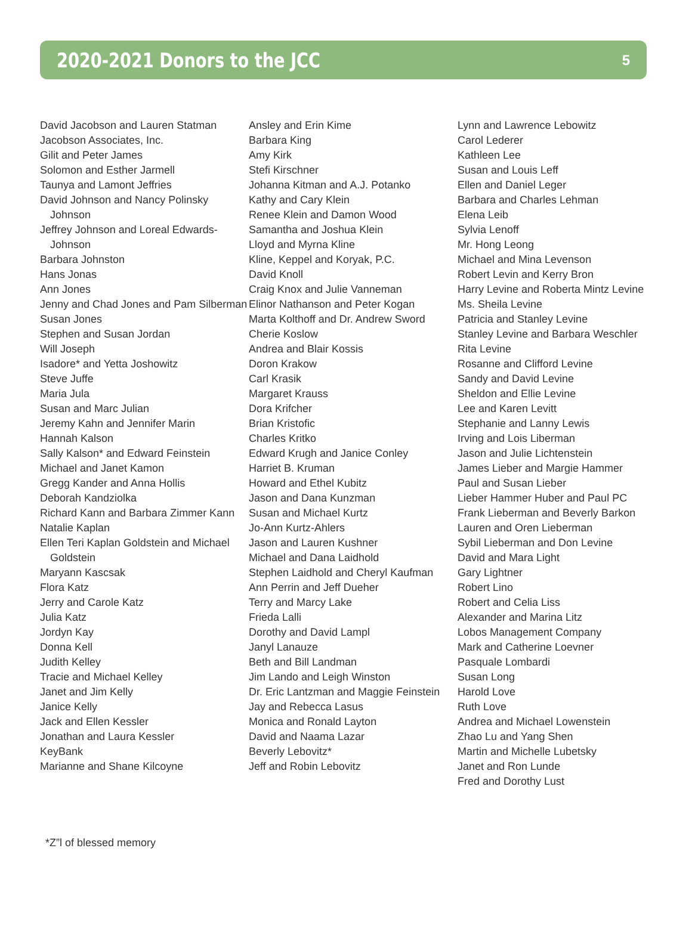2020-2021 Donors to the JCC
5
David Jacobson and Lauren Statman
Jacobson Associates, Inc.
Gilit and Peter James
Solomon and Esther Jarmell
Taunya and Lamont Jeffries
David Johnson and Nancy Polinsky Johnson
Jeffrey Johnson and Loreal Edwards-Johnson
Barbara Johnston
Hans Jonas
Ann Jones
Jenny and Chad Jones and Pam Silberman
Susan Jones
Stephen and Susan Jordan
Will Joseph
Isadore* and Yetta Joshowitz
Steve Juffe
Maria Jula
Susan and Marc Julian
Jeremy Kahn and Jennifer Marin
Hannah Kalson
Sally Kalson* and Edward Feinstein
Michael and Janet Kamon
Gregg Kander and Anna Hollis
Deborah Kandziolka
Richard Kann and Barbara Zimmer Kann
Natalie Kaplan
Ellen Teri Kaplan Goldstein and Michael Goldstein
Maryann Kascsak
Flora Katz
Jerry and Carole Katz
Julia Katz
Jordyn Kay
Donna Kell
Judith Kelley
Tracie and Michael Kelley
Janet and Jim Kelly
Janice Kelly
Jack and Ellen Kessler
Jonathan and Laura Kessler
KeyBank
Marianne and Shane Kilcoyne
Ansley and Erin Kime
Barbara King
Amy Kirk
Stefi Kirschner
Johanna Kitman and A.J. Potanko
Kathy and Cary Klein
Renee Klein and Damon Wood
Samantha and Joshua Klein
Lloyd and Myrna Kline
Kline, Keppel and Koryak, P.C.
David Knoll
Craig Knox and Julie Vanneman
Elinor Nathanson and Peter Kogan
Marta Kolthoff and Dr. Andrew Sword
Cherie Koslow
Andrea and Blair Kossis
Doron Krakow
Carl Krasik
Margaret Krauss
Dora Krifcher
Brian Kristofic
Charles Kritko
Edward Krugh and Janice Conley
Harriet B. Kruman
Howard and Ethel Kubitz
Jason and Dana Kunzman
Susan and Michael Kurtz
Jo-Ann Kurtz-Ahlers
Jason and Lauren Kushner
Michael and Dana Laidhold
Stephen Laidhold and Cheryl Kaufman
Ann Perrin and Jeff Dueher
Terry and Marcy Lake
Frieda Lalli
Dorothy and David Lampl
Janyl Lanauze
Beth and Bill Landman
Jim Lando and Leigh Winston
Dr. Eric Lantzman and Maggie Feinstein
Jay and Rebecca Lasus
Monica and Ronald Layton
David and Naama Lazar
Beverly Lebovitz*
Jeff and Robin Lebovitz
Lynn and Lawrence Lebowitz
Carol Lederer
Kathleen Lee
Susan and Louis Leff
Ellen and Daniel Leger
Barbara and Charles Lehman
Elena Leib
Sylvia Lenoff
Mr. Hong Leong
Michael and Mina Levenson
Robert Levin and Kerry Bron
Harry Levine and Roberta Mintz Levine
Ms. Sheila Levine
Patricia and Stanley Levine
Stanley Levine and Barbara Weschler
Rita Levine
Rosanne and Clifford Levine
Sandy and David Levine
Sheldon and Ellie Levine
Lee and Karen Levitt
Stephanie and Lanny Lewis
Irving and Lois Liberman
Jason and Julie Lichtenstein
James Lieber and Margie Hammer
Paul and Susan Lieber
Lieber Hammer Huber and Paul PC
Frank Lieberman and Beverly Barkon
Lauren and Oren Lieberman
Sybil Lieberman and Don Levine
David and Mara Light
Gary Lightner
Robert Lino
Robert and Celia Liss
Alexander and Marina Litz
Lobos Management Company
Mark and Catherine Loevner
Pasquale Lombardi
Susan Long
Harold Love
Ruth Love
Andrea and Michael Lowenstein
Zhao Lu and Yang Shen
Martin and Michelle Lubetsky
Janet and Ron Lunde
Fred and Dorothy Lust
*Z”l of blessed memory